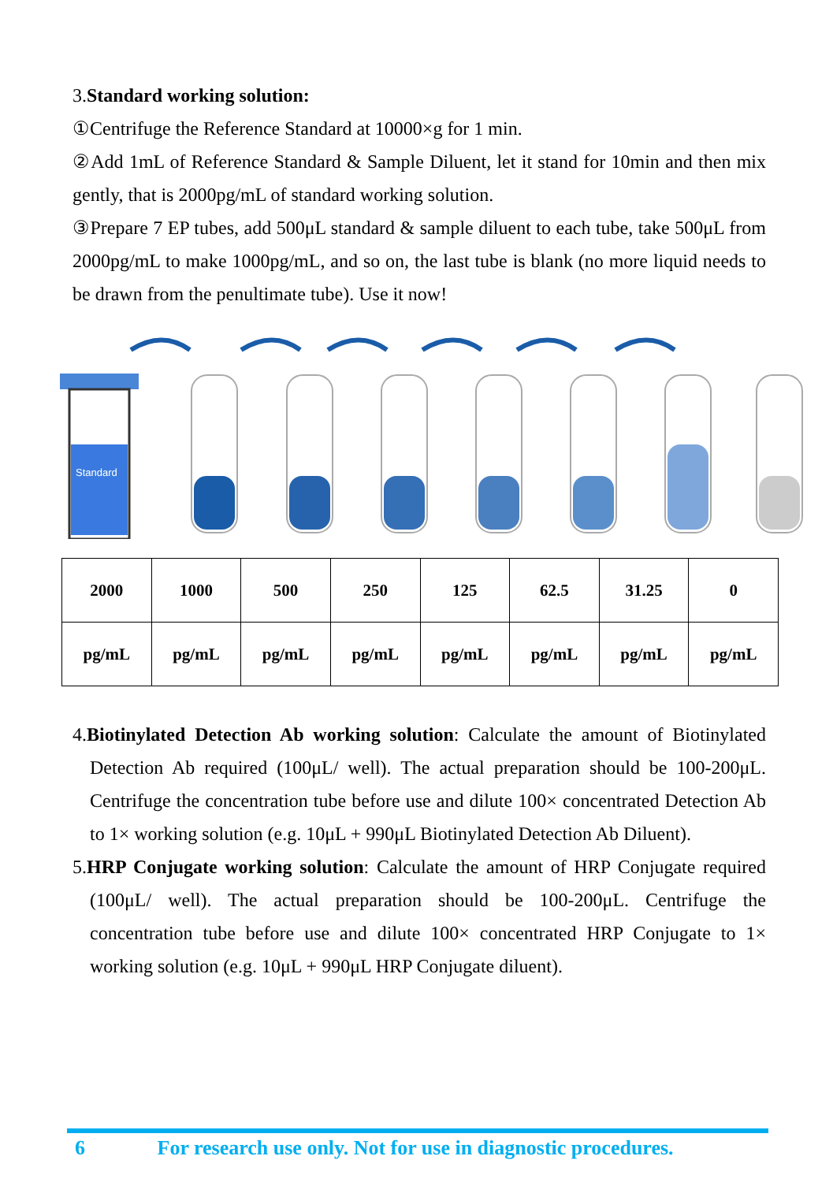3.Standard working solution:
①Centrifuge the Reference Standard at 10000×g for 1 min.
②Add 1mL of Reference Standard & Sample Diluent, let it stand for 10min and then mix gently, that is 2000pg/mL of standard working solution.
③Prepare 7 EP tubes, add 500μL standard & sample diluent to each tube, take 500μL from 2000pg/mL to make 1000pg/mL, and so on, the last tube is blank (no more liquid needs to be drawn from the penultimate tube). Use it now!
Standard
| 2000 | 1000 | 500 | 250 | 125 | 62.5 | 31.25 | 0 |
| pg/mL | pg/mL | pg/mL | pg/mL | pg/mL | pg/mL | pg/mL | pg/mL |
4.Biotinylated Detection Ab working solution: Calculate the amount of Biotinylated Detection Ab required (100μL/ well). The actual preparation should be 100-200μL. Centrifuge the concentration tube before use and dilute 100× concentrated Detection Ab to 1× working solution (e.g. 10μL + 990μL Biotinylated Detection Ab Diluent).
5.HRP Conjugate working solution: Calculate the amount of HRP Conjugate required (100μL/ well). The actual preparation should be 100-200μL. Centrifuge the concentration tube before use and dilute 100× concentrated HRP Conjugate to 1× working solution (e.g. 10μL + 990μL HRP Conjugate diluent).
6 For research use only. Not for use in diagnostic procedures.